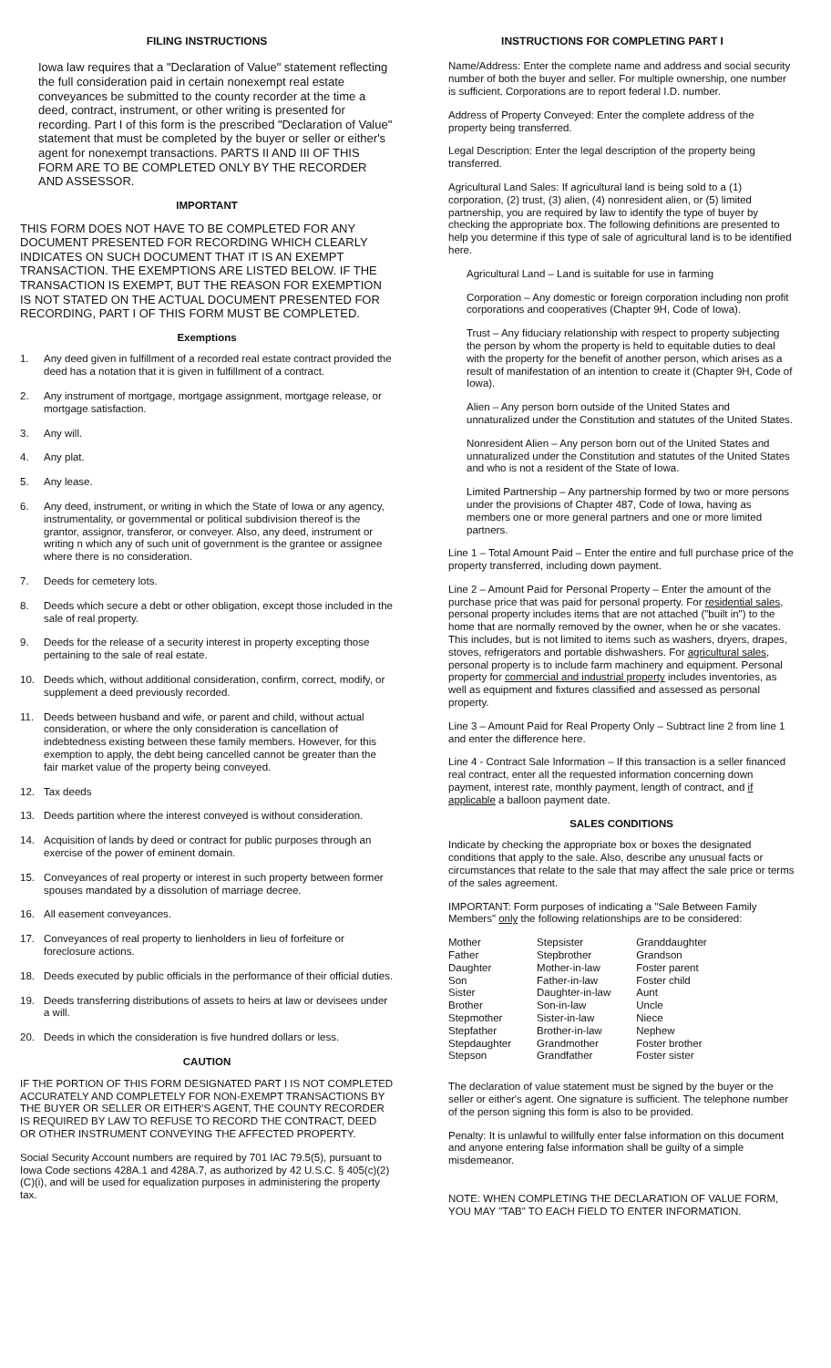FILING INSTRUCTIONS
Iowa law requires that a "Declaration of Value" statement reflecting the full consideration paid in certain nonexempt real estate conveyances be submitted to the county recorder at the time a deed, contract, instrument, or other writing is presented for recording. Part I of this form is the prescribed "Declaration of Value" statement that must be completed by the buyer or seller or either's agent for nonexempt transactions. PARTS II AND III OF THIS FORM ARE TO BE COMPLETED ONLY BY THE RECORDER AND ASSESSOR.
IMPORTANT
THIS FORM DOES NOT HAVE TO BE COMPLETED FOR ANY DOCUMENT PRESENTED FOR RECORDING WHICH CLEARLY INDICATES ON SUCH DOCUMENT THAT IT IS AN EXEMPT TRANSACTION. THE EXEMPTIONS ARE LISTED BELOW. IF THE TRANSACTION IS EXEMPT, BUT THE REASON FOR EXEMPTION IS NOT STATED ON THE ACTUAL DOCUMENT PRESENTED FOR RECORDING, PART I OF THIS FORM MUST BE COMPLETED.
Exemptions
1. Any deed given in fulfillment of a recorded real estate contract provided the deed has a notation that it is given in fulfillment of a contract.
2. Any instrument of mortgage, mortgage assignment, mortgage release, or mortgage satisfaction.
3. Any will.
4. Any plat.
5. Any lease.
6. Any deed, instrument, or writing in which the State of Iowa or any agency, instrumentality, or governmental or political subdivision thereof is the grantor, assignor, transferor, or conveyer. Also, any deed, instrument or writing n which any of such unit of government is the grantee or assignee where there is no consideration.
7. Deeds for cemetery lots.
8. Deeds which secure a debt or other obligation, except those included in the sale of real property.
9. Deeds for the release of a security interest in property excepting those pertaining to the sale of real estate.
10. Deeds which, without additional consideration, confirm, correct, modify, or supplement a deed previously recorded.
11. Deeds between husband and wife, or parent and child, without actual consideration, or where the only consideration is cancellation of indebtedness existing between these family members. However, for this exemption to apply, the debt being cancelled cannot be greater than the fair market value of the property being conveyed.
12. Tax deeds
13. Deeds partition where the interest conveyed is without consideration.
14. Acquisition of lands by deed or contract for public purposes through an exercise of the power of eminent domain.
15. Conveyances of real property or interest in such property between former spouses mandated by a dissolution of marriage decree.
16. All easement conveyances.
17. Conveyances of real property to lienholders in lieu of forfeiture or foreclosure actions.
18. Deeds executed by public officials in the performance of their official duties.
19. Deeds transferring distributions of assets to heirs at law or devisees under a will.
20. Deeds in which the consideration is five hundred dollars or less.
CAUTION
IF THE PORTION OF THIS FORM DESIGNATED PART I IS NOT COMPLETED ACCURATELY AND COMPLETELY FOR NON-EXEMPT TRANSACTIONS BY THE BUYER OR SELLER OR EITHER'S AGENT, THE COUNTY RECORDER IS REQUIRED BY LAW TO REFUSE TO RECORD THE CONTRACT, DEED OR OTHER INSTRUMENT CONVEYING THE AFFECTED PROPERTY.
Social Security Account numbers are required by 701 IAC 79.5(5), pursuant to Iowa Code sections 428A.1 and 428A.7, as authorized by 42 U.S.C. § 405(c)(2)(C)(i), and will be used for equalization purposes in administering the property tax.
INSTRUCTIONS FOR COMPLETING PART I
Name/Address: Enter the complete name and address and social security number of both the buyer and seller. For multiple ownership, one number is sufficient. Corporations are to report federal I.D. number.
Address of Property Conveyed: Enter the complete address of the property being transferred.
Legal Description: Enter the legal description of the property being transferred.
Agricultural Land Sales: If agricultural land is being sold to a (1) corporation, (2) trust, (3) alien, (4) nonresident alien, or (5) limited partnership, you are required by law to identify the type of buyer by checking the appropriate box. The following definitions are presented to help you determine if this type of sale of agricultural land is to be identified here.
Agricultural Land – Land is suitable for use in farming
Corporation – Any domestic or foreign corporation including non profit corporations and cooperatives (Chapter 9H, Code of Iowa).
Trust – Any fiduciary relationship with respect to property subjecting the person by whom the property is held to equitable duties to deal with the property for the benefit of another person, which arises as a result of manifestation of an intention to create it (Chapter 9H, Code of Iowa).
Alien – Any person born outside of the United States and unnaturalized under the Constitution and statutes of the United States.
Nonresident Alien – Any person born out of the United States and unnaturalized under the Constitution and statutes of the United States and who is not a resident of the State of Iowa.
Limited Partnership – Any partnership formed by two or more persons under the provisions of Chapter 487, Code of Iowa, having as members one or more general partners and one or more limited partners.
Line 1 – Total Amount Paid – Enter the entire and full purchase price of the property transferred, including down payment.
Line 2 – Amount Paid for Personal Property – Enter the amount of the purchase price that was paid for personal property. For residential sales, personal property includes items that are not attached ("built in") to the home that are normally removed by the owner, when he or she vacates. This includes, but is not limited to items such as washers, dryers, drapes, stoves, refrigerators and portable dishwashers. For agricultural sales, personal property is to include farm machinery and equipment. Personal property for commercial and industrial property includes inventories, as well as equipment and fixtures classified and assessed as personal property.
Line 3 – Amount Paid for Real Property Only – Subtract line 2 from line 1 and enter the difference here.
Line 4 - Contract Sale Information – If this transaction is a seller financed real contract, enter all the requested information concerning down payment, interest rate, monthly payment, length of contract, and if applicable a balloon payment date.
SALES CONDITIONS
Indicate by checking the appropriate box or boxes the designated conditions that apply to the sale. Also, describe any unusual facts or circumstances that relate to the sale that may affect the sale price or terms of the sales agreement.
IMPORTANT: Form purposes of indicating a "Sale Between Family Members" only the following relationships are to be considered:
| Mother | Stepsister | Granddaughter |
| Father | Stepbrother | Grandson |
| Daughter | Mother-in-law | Foster parent |
| Son | Father-in-law | Foster child |
| Sister | Daughter-in-law | Aunt |
| Brother | Son-in-law | Uncle |
| Stepmother | Sister-in-law | Niece |
| Stepfather | Brother-in-law | Nephew |
| Stepdaughter | Grandmother | Foster brother |
| Stepson | Grandfather | Foster sister |
The declaration of value statement must be signed by the buyer or the seller or either's agent. One signature is sufficient. The telephone number of the person signing this form is also to be provided.
Penalty: It is unlawful to willfully enter false information on this document and anyone entering false information shall be guilty of a simple misdemeanor.
NOTE: WHEN COMPLETING THE DECLARATION OF VALUE FORM, YOU MAY "TAB" TO EACH FIELD TO ENTER INFORMATION.